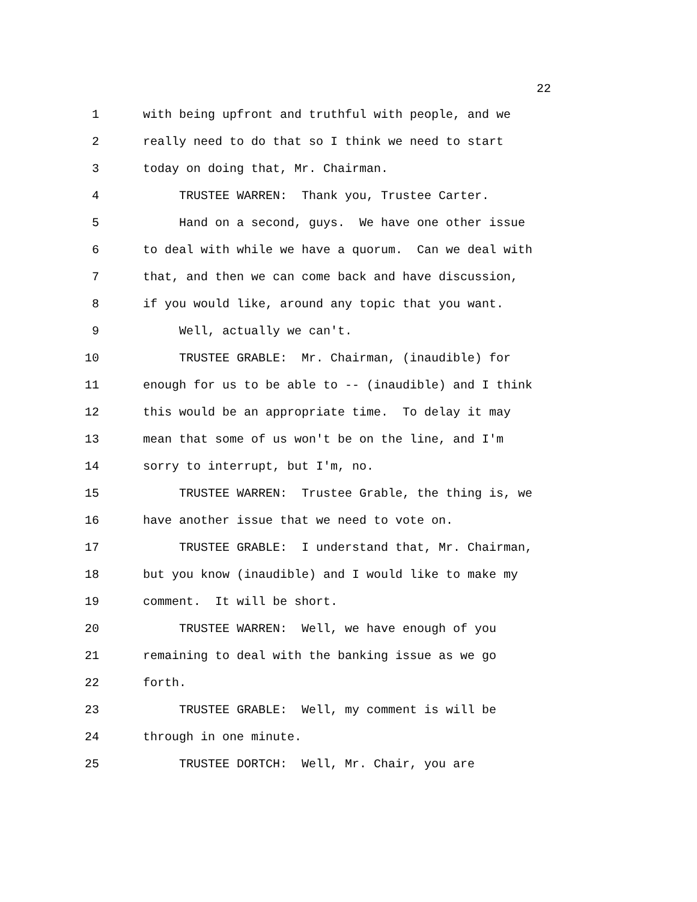22
1 with being upfront and truthful with people, and we
2 really need to do that so I think we need to start
3 today on doing that, Mr. Chairman.
4 TRUSTEE WARREN: Thank you, Trustee Carter.
5 Hand on a second, guys. We have one other issue
6 to deal with while we have a quorum. Can we deal with
7 that, and then we can come back and have discussion,
8 if you would like, around any topic that you want.
9 Well, actually we can't.
10 TRUSTEE GRABLE: Mr. Chairman, (inaudible) for
11 enough for us to be able to -- (inaudible) and I think
12 this would be an appropriate time. To delay it may
13 mean that some of us won't be on the line, and I'm
14 sorry to interrupt, but I'm, no.
15 TRUSTEE WARREN: Trustee Grable, the thing is, we
16 have another issue that we need to vote on.
17 TRUSTEE GRABLE: I understand that, Mr. Chairman,
18 but you know (inaudible) and I would like to make my
19 comment. It will be short.
20 TRUSTEE WARREN: Well, we have enough of you
21 remaining to deal with the banking issue as we go
22 forth.
23 TRUSTEE GRABLE: Well, my comment is will be
24 through in one minute.
25 TRUSTEE DORTCH: Well, Mr. Chair, you are